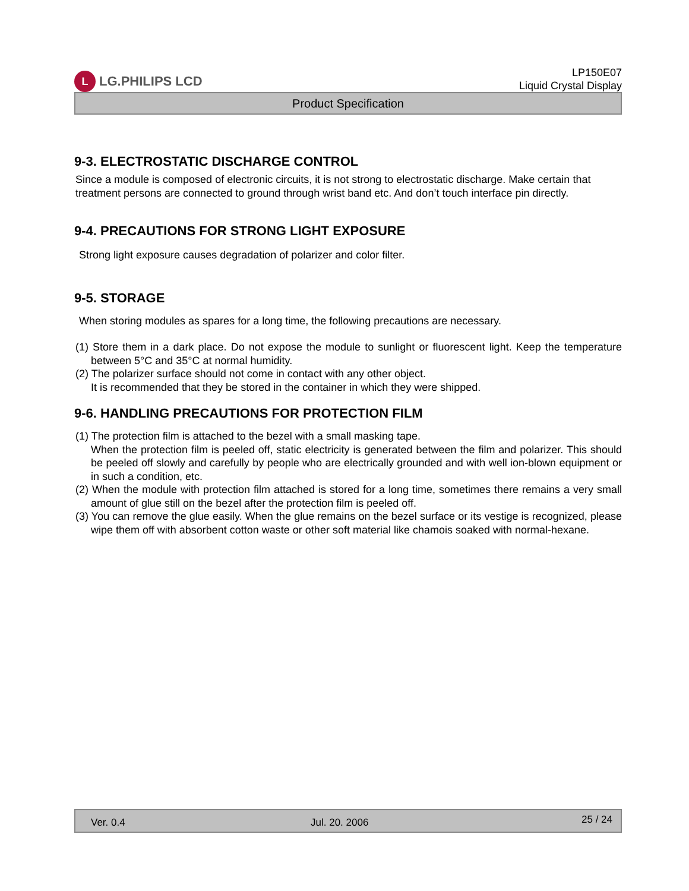L LG.PHILIPS LCD
LP150E07
Liquid Crystal Display
Product Specification
9-3. ELECTROSTATIC DISCHARGE CONTROL
Since a module is composed of electronic circuits, it is not strong to electrostatic discharge. Make certain that treatment persons are connected to ground through wrist band etc. And don’t touch interface pin directly.
9-4. PRECAUTIONS FOR STRONG LIGHT EXPOSURE
Strong light exposure causes degradation of polarizer and color filter.
9-5. STORAGE
When storing modules as spares for a long time, the following precautions are necessary.
(1) Store them in a dark place. Do not expose the module to sunlight or fluorescent light. Keep the temperature between 5°C and 35°C at normal humidity.
(2) The polarizer surface should not come in contact with any other object.
It is recommended that they be stored in the container in which they were shipped.
9-6. HANDLING PRECAUTIONS FOR PROTECTION FILM
(1) The protection film is attached to the bezel with a small masking tape.
When the protection film is peeled off, static electricity is generated between the film and polarizer. This should be peeled off slowly and carefully by people who are electrically grounded and with well ion-blown equipment or in such a condition, etc.
(2) When the module with protection film attached is stored for a long time, sometimes there remains a very small amount of glue still on the bezel after the protection film is peeled off.
(3) You can remove the glue easily. When the glue remains on the bezel surface or its vestige is recognized, please wipe them off with absorbent cotton waste or other soft material like chamois soaked with normal-hexane.
Ver. 0.4 Jul. 20. 2006 25 / 24